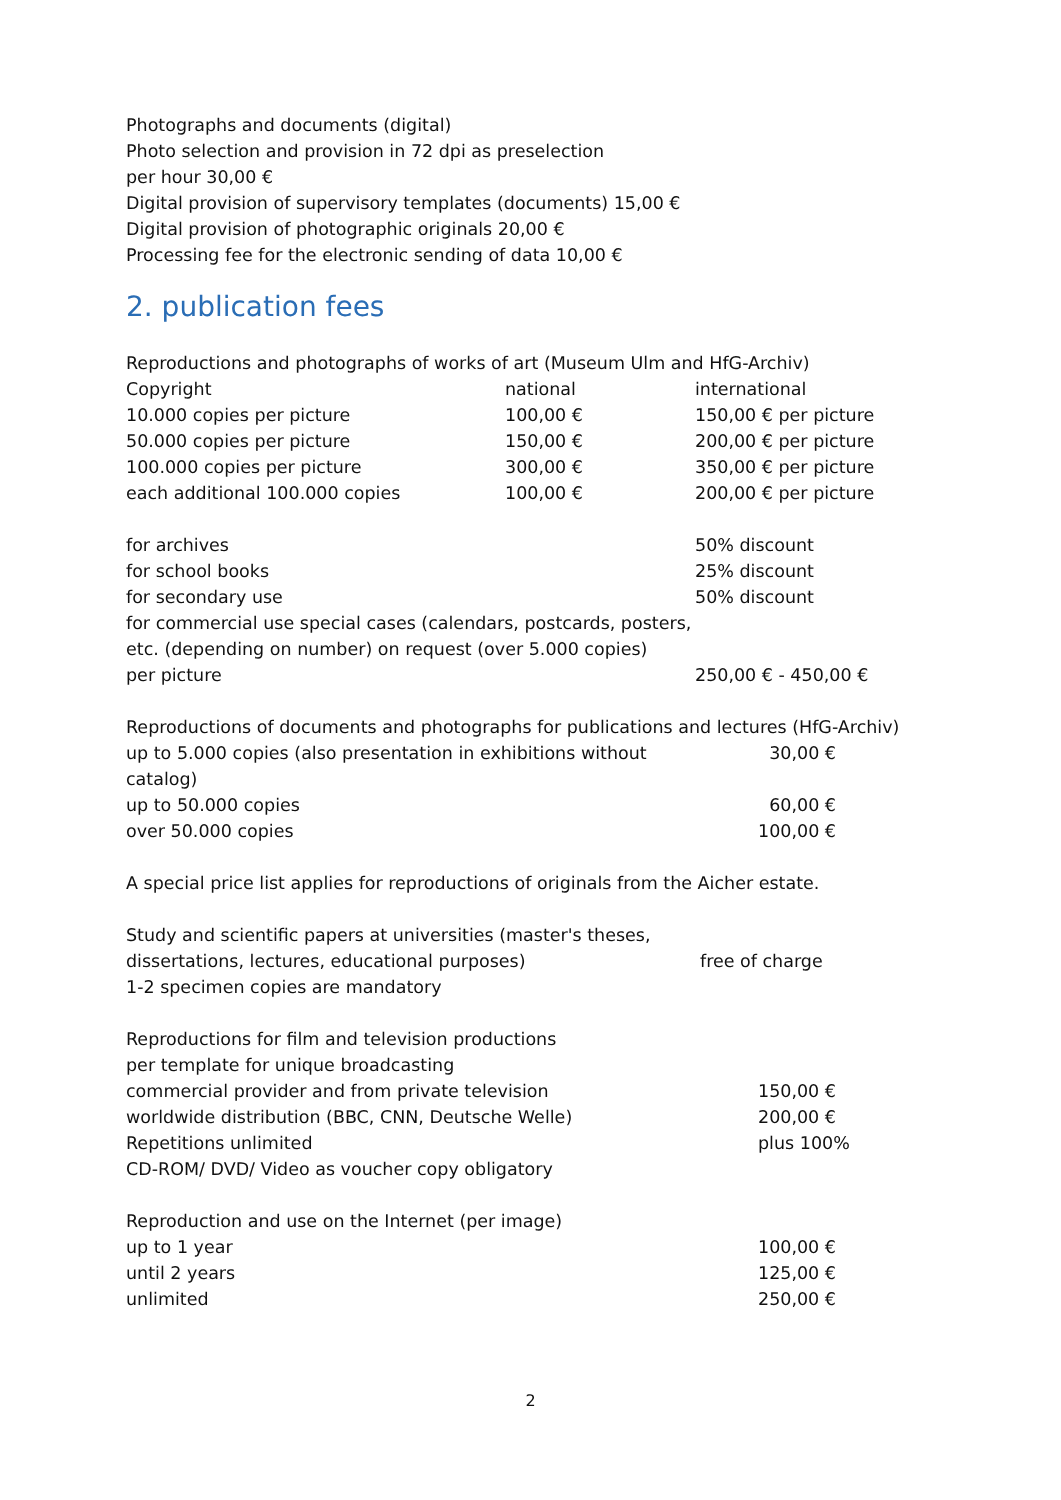Photographs and documents (digital)
Photo selection and provision in 72 dpi as preselection
per hour 30,00 €
Digital provision of supervisory templates (documents) 15,00 €
Digital provision of photographic originals 20,00 €
Processing fee for the electronic sending of data 10,00 €
2. publication fees
Reproductions and photographs of works of art (Museum Ulm and HfG-Archiv)
| Copyright | national | international |
| 10.000 copies per picture | 100,00 € | 150,00 € per picture |
| 50.000 copies per picture | 150,00 € | 200,00 € per picture |
| 100.000 copies per picture | 300,00 € | 350,00 € per picture |
| each additional 100.000 copies | 100,00 € | 200,00 € per picture |
| for archives | 50% discount |
| for school books | 25% discount |
| for secondary use | 50% discount |
| for commercial use special cases (calendars, postcards, posters, etc. (depending on number) on request (over 5.000 copies) | |
| per picture | 250,00 € - 450,00 € |
Reproductions of documents and photographs for publications and lectures (HfG-Archiv)
| up to 5.000 copies (also presentation in exhibitions without catalog) | 30,00 € |
| up to 50.000 copies | 60,00 € |
| over 50.000 copies | 100,00 € |
A special price list applies for reproductions of originals from the Aicher estate.
| Study and scientific papers at universities (master's theses, dissertations, lectures, educational purposes) | free of charge |
1-2 specimen copies are mandatory
Reproductions for film and television productions
| per template for unique broadcasting | |
| commercial provider and from private television | 150,00 € |
| worldwide distribution (BBC, CNN, Deutsche Welle) | 200,00 € |
| Repetitions unlimited | plus 100% |
| CD-ROM/ DVD/ Video as voucher copy obligatory | |
Reproduction and use on the Internet (per image)
| up to 1 year | 100,00 € |
| until 2 years | 125,00 € |
| unlimited | 250,00 € |
2